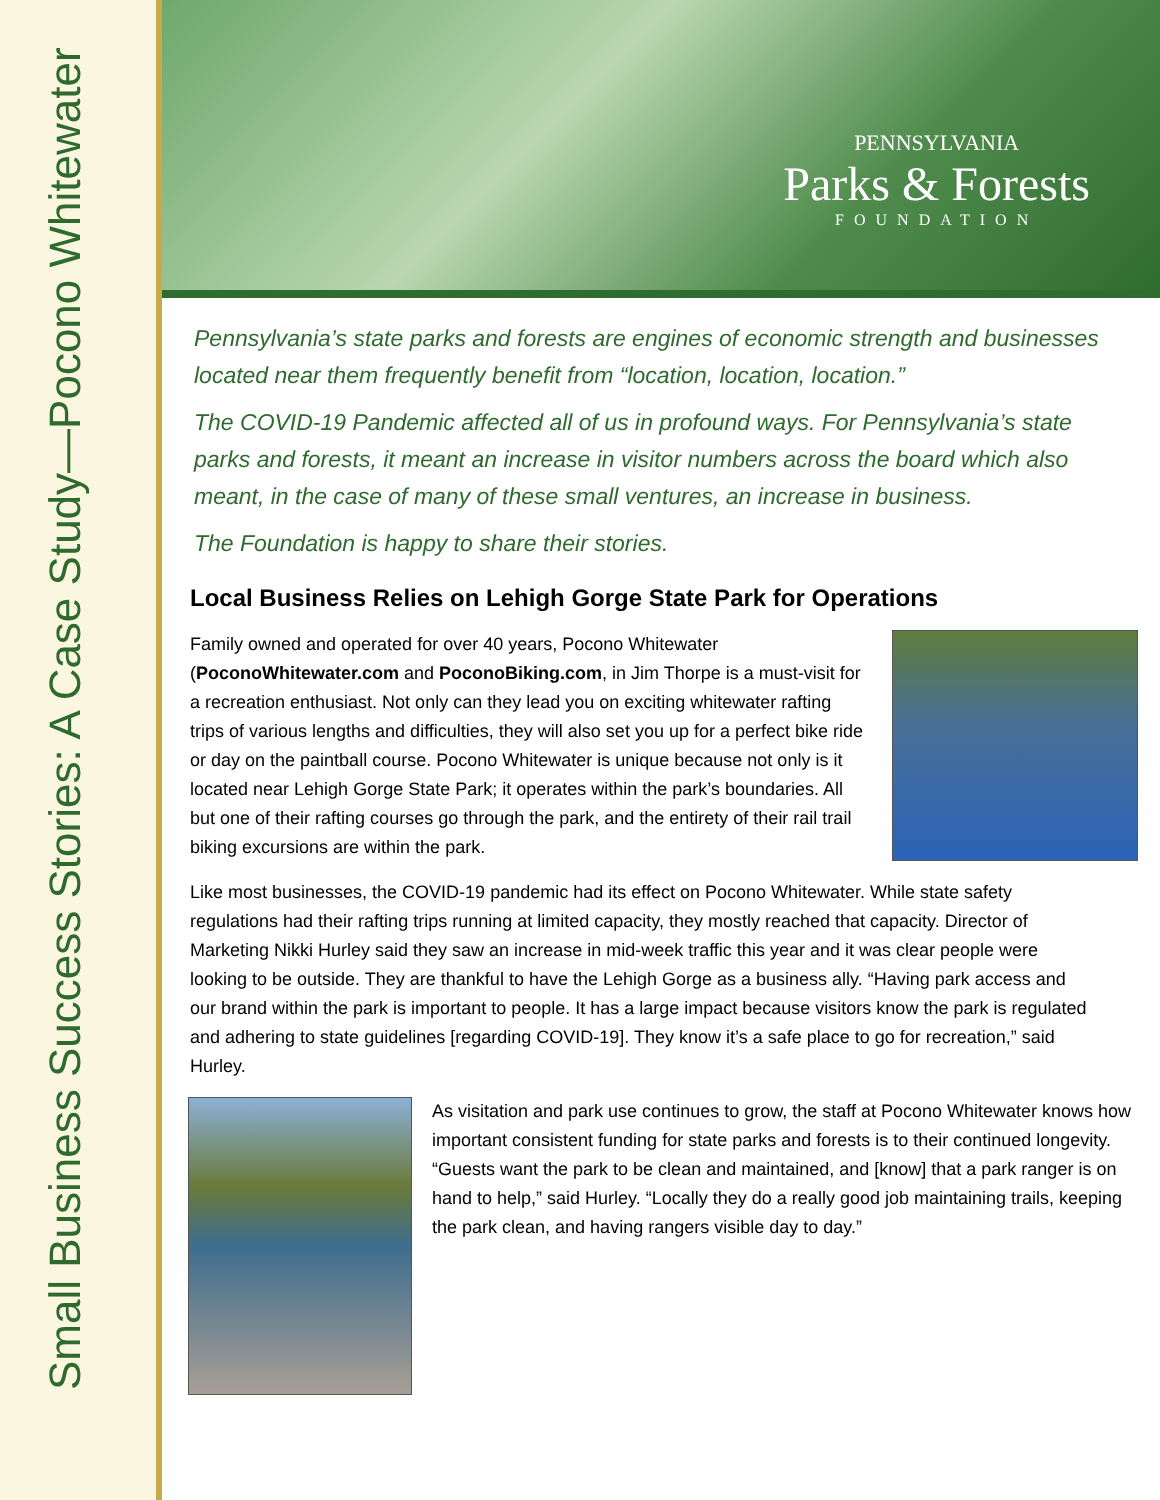Small Business Success Stories: A Case Study—Pocono Whitewater
PENNSYLVANIA
Parks & Forests
FOUNDATION
Pennsylvania’s state parks and forests are engines of economic strength and businesses located near them frequently benefit from “location, location, location.”
The COVID-19 Pandemic affected all of us in profound ways. For Pennsylvania’s state parks and forests, it meant an increase in visitor numbers across the board which also meant, in the case of many of these small ventures, an increase in business.
The Foundation is happy to share their stories.
Local Business Relies on Lehigh Gorge State Park for Operations
Family owned and operated for over 40 years, Pocono Whitewater (PoconoWhitewater.com and PoconoBiking.com, in Jim Thorpe is a must-visit for a recreation enthusiast. Not only can they lead you on exciting whitewater rafting trips of various lengths and difficulties, they will also set you up for a perfect bike ride or day on the paintball course. Pocono Whitewater is unique because not only is it located near Lehigh Gorge State Park; it operates within the park’s boundaries. All but one of their rafting courses go through the park, and the entirety of their rail trail biking excursions are within the park.
Like most businesses, the COVID-19 pandemic had its effect on Pocono Whitewater. While state safety regulations had their rafting trips running at limited capacity, they mostly reached that capacity. Director of Marketing Nikki Hurley said they saw an increase in mid-week traffic this year and it was clear people were looking to be outside. They are thankful to have the Lehigh Gorge as a business ally. “Having park access and our brand within the park is important to people. It has a large impact because visitors know the park is regulated and adhering to state guidelines [regarding COVID-19]. They know it’s a safe place to go for recreation,” said Hurley.
As visitation and park use continues to grow, the staff at Pocono Whitewater knows how important consistent funding for state parks and forests is to their continued longevity. “Guests want the park to be clean and maintained, and [know] that a park ranger is on hand to help,” said Hurley. “Locally they do a really good job maintaining trails, keeping the park clean, and having rangers visible day to day.”